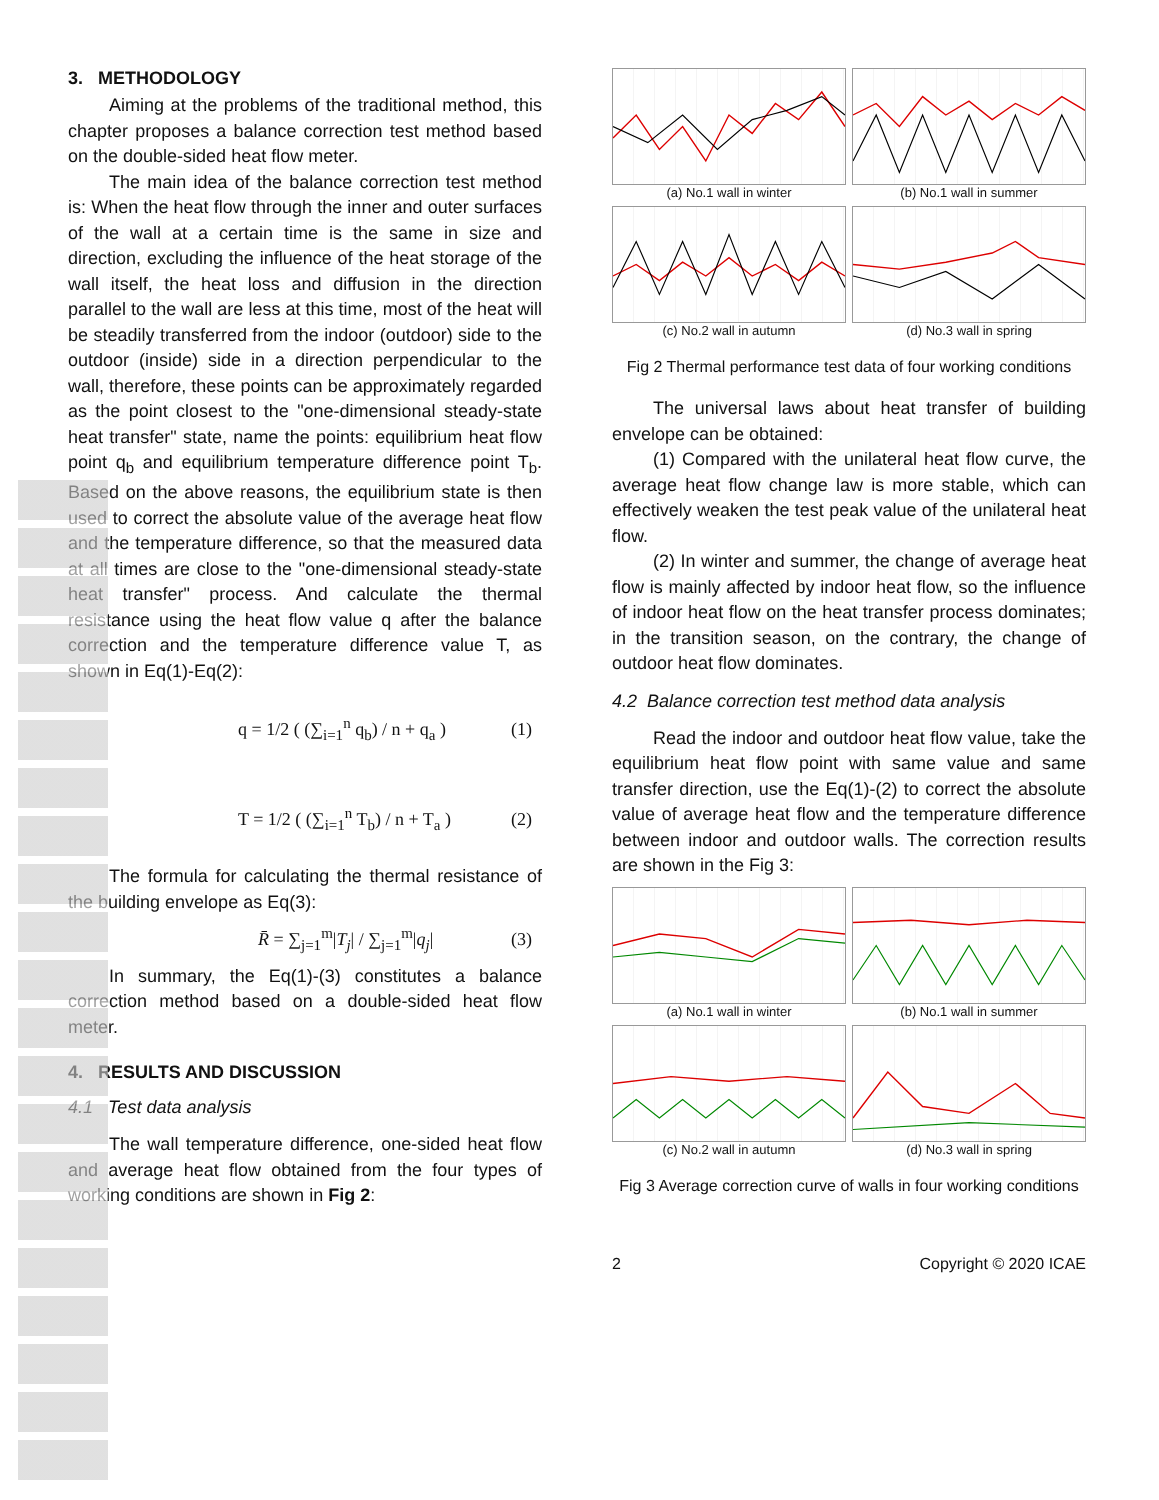3. METHODOLOGY
Aiming at the problems of the traditional method, this chapter proposes a balance correction test method based on the double-sided heat flow meter.
The main idea of the balance correction test method is: When the heat flow through the inner and outer surfaces of the wall at a certain time is the same in size and direction, excluding the influence of the heat storage of the wall itself, the heat loss and diffusion in the direction parallel to the wall are less at this time, most of the heat will be steadily transferred from the indoor (outdoor) side to the outdoor (inside) side in a direction perpendicular to the wall, therefore, these points can be approximately regarded as the point closest to the "one-dimensional steady-state heat transfer" state, name the points: equilibrium heat flow point q<sub>b</sub> and equilibrium temperature difference point T<sub>b</sub>. Based on the above reasons, the equilibrium state is then used to correct the absolute value of the average heat flow and the temperature difference, so that the measured data at all times are close to the "one-dimensional steady-state heat transfer" process. And calculate the thermal resistance using the heat flow value q after the balance correction and the temperature difference value T, as shown in Eq(1)-Eq(2):
q = 1/2 ( (∑<sub>i=1</sub><sup>n</sup> q<sub>b</sub>) / n + q<sub>a</sub> ) (1)
T = 1/2 ( (∑<sub>i=1</sub><sup>n</sup> T<sub>b</sub>) / n + T<sub>a</sub> ) (2)
The formula for calculating the thermal resistance of the building envelope as Eq(3):
R̄ = ∑<sub>j=1</sub><sup>m</sup>|T<sub>j</sub>| / ∑<sub>j=1</sub><sup>m</sup>|q<sub>j</sub>| (3)
In summary, the Eq(1)-(3) constitutes a balance correction method based on a double-sided heat flow meter.
4. RESULTS AND DISCUSSION
4.1 Test data analysis
The wall temperature difference, one-sided heat flow and average heat flow obtained from the four types of working conditions are shown in Fig 2:
(a) No.1 wall in winter
(b) No.1 wall in summer
(c) No.2 wall in autumn
(d) No.3 wall in spring
Fig 2 Thermal performance test data of four working conditions
The universal laws about heat transfer of building envelope can be obtained:
(1) Compared with the unilateral heat flow curve, the average heat flow change law is more stable, which can effectively weaken the test peak value of the unilateral heat flow.
(2) In winter and summer, the change of average heat flow is mainly affected by indoor heat flow, so the influence of indoor heat flow on the heat transfer process dominates; in the transition season, on the contrary, the change of outdoor heat flow dominates.
4.2 Balance correction test method data analysis
Read the indoor and outdoor heat flow value, take the equilibrium heat flow point with same value and same transfer direction, use the Eq(1)-(2) to correct the absolute value of average heat flow and the temperature difference between indoor and outdoor walls. The correction results are shown in the Fig 3:
(a) No.1 wall in winter
(b) No.1 wall in summer
(c) No.2 wall in autumn
(d) No.3 wall in spring
Fig 3 Average correction curve of walls in four working conditions
2 Copyright © 2020 ICAE